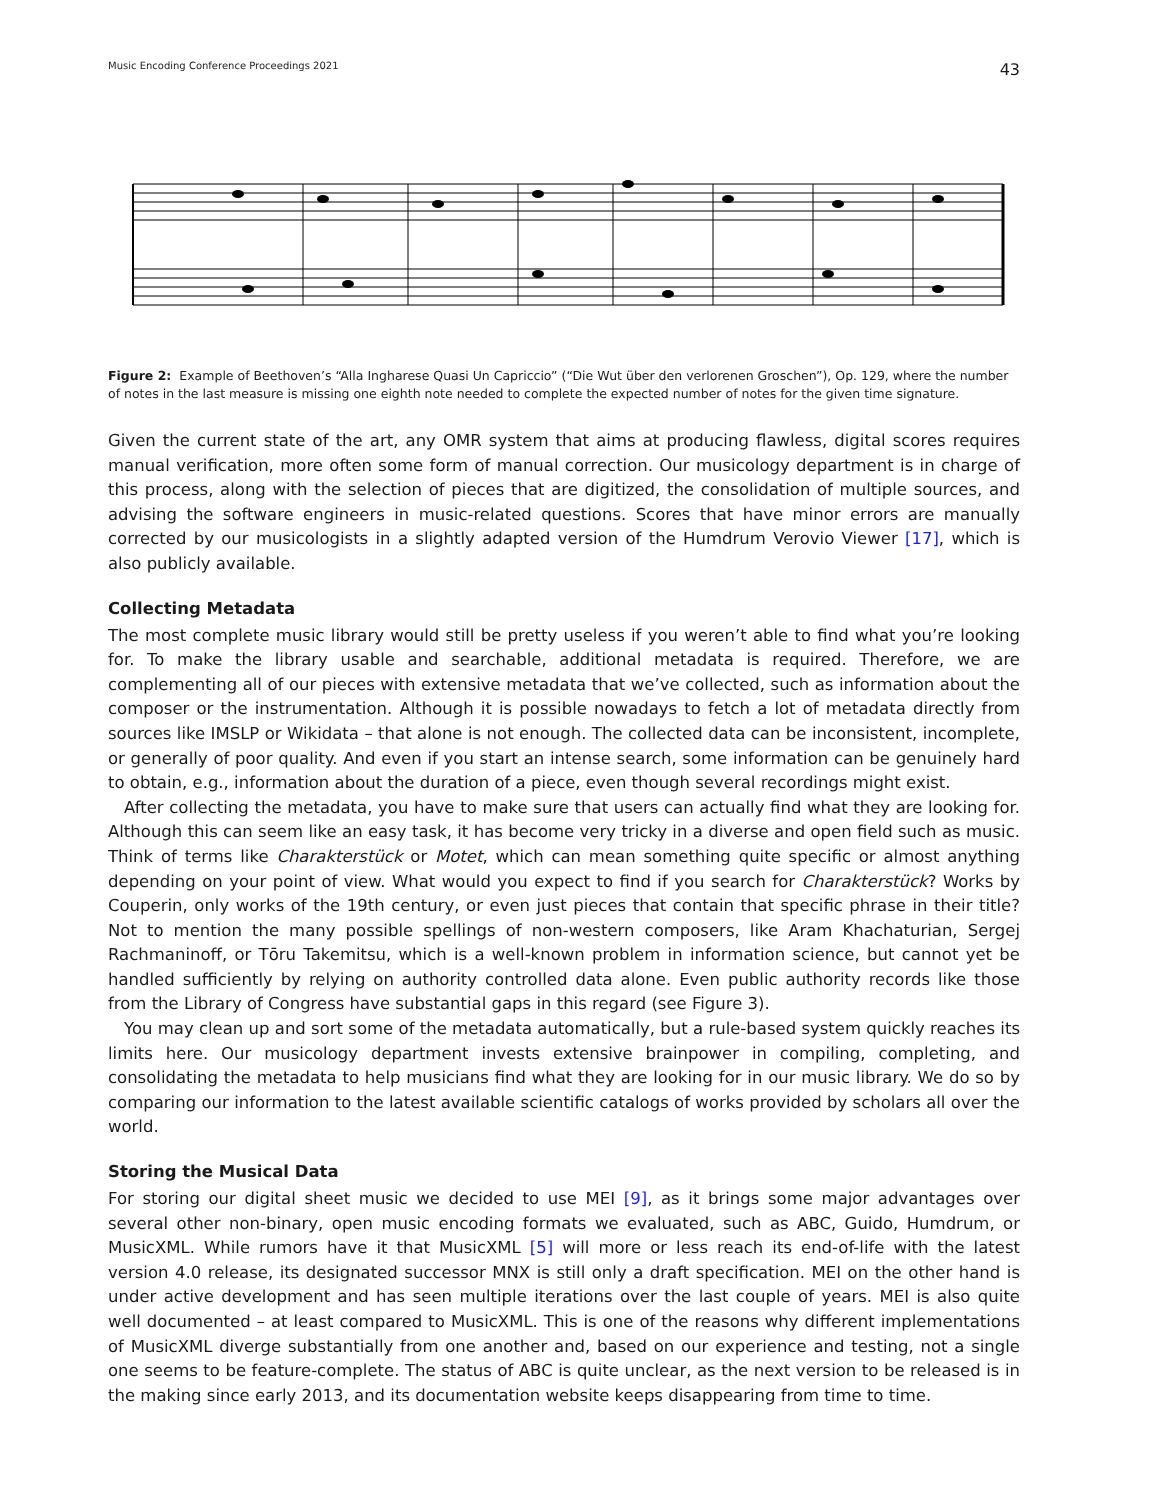Music Encoding Conference Proceedings 2021 43
Figure 2: Example of Beethoven’s “Alla Ingharese Quasi Un Capriccio” (“Die Wut über den verlorenen Groschen”), Op. 129, where the number of notes in the last measure is missing one eighth note needed to complete the expected number of notes for the given time signature.
Given the current state of the art, any OMR system that aims at producing flawless, digital scores requires manual verification, more often some form of manual correction. Our musicology department is in charge of this process, along with the selection of pieces that are digitized, the consolidation of multiple sources, and advising the software engineers in music-related questions. Scores that have minor errors are manually corrected by our musicologists in a slightly adapted version of the Humdrum Verovio Viewer [17], which is also publicly available.
Collecting Metadata
The most complete music library would still be pretty useless if you weren’t able to find what you’re looking for. To make the library usable and searchable, additional metadata is required. Therefore, we are complementing all of our pieces with extensive metadata that we’ve collected, such as information about the composer or the instrumentation. Although it is possible nowadays to fetch a lot of metadata directly from sources like IMSLP or Wikidata – that alone is not enough. The collected data can be inconsistent, incomplete, or generally of poor quality. And even if you start an intense search, some information can be genuinely hard to obtain, e.g., information about the duration of a piece, even though several recordings might exist.
After collecting the metadata, you have to make sure that users can actually find what they are looking for. Although this can seem like an easy task, it has become very tricky in a diverse and open field such as music. Think of terms like Charakterstück or Motet, which can mean something quite specific or almost anything depending on your point of view. What would you expect to find if you search for Charakterstück? Works by Couperin, only works of the 19th century, or even just pieces that contain that specific phrase in their title? Not to mention the many possible spellings of non-western composers, like Aram Khachaturian, Sergej Rachmaninoff, or Tōru Takemitsu, which is a well-known problem in information science, but cannot yet be handled sufficiently by relying on authority controlled data alone. Even public authority records like those from the Library of Congress have substantial gaps in this regard (see Figure 3).
You may clean up and sort some of the metadata automatically, but a rule-based system quickly reaches its limits here. Our musicology department invests extensive brainpower in compiling, completing, and consolidating the metadata to help musicians find what they are looking for in our music library. We do so by comparing our information to the latest available scientific catalogs of works provided by scholars all over the world.
Storing the Musical Data
For storing our digital sheet music we decided to use MEI [9], as it brings some major advantages over several other non-binary, open music encoding formats we evaluated, such as ABC, Guido, Humdrum, or MusicXML. While rumors have it that MusicXML [5] will more or less reach its end-of-life with the latest version 4.0 release, its designated successor MNX is still only a draft specification. MEI on the other hand is under active development and has seen multiple iterations over the last couple of years. MEI is also quite well documented – at least compared to MusicXML. This is one of the reasons why different implementations of MusicXML diverge substantially from one another and, based on our experience and testing, not a single one seems to be feature-complete. The status of ABC is quite unclear, as the next version to be released is in the making since early 2013, and its documentation website keeps disappearing from time to time.